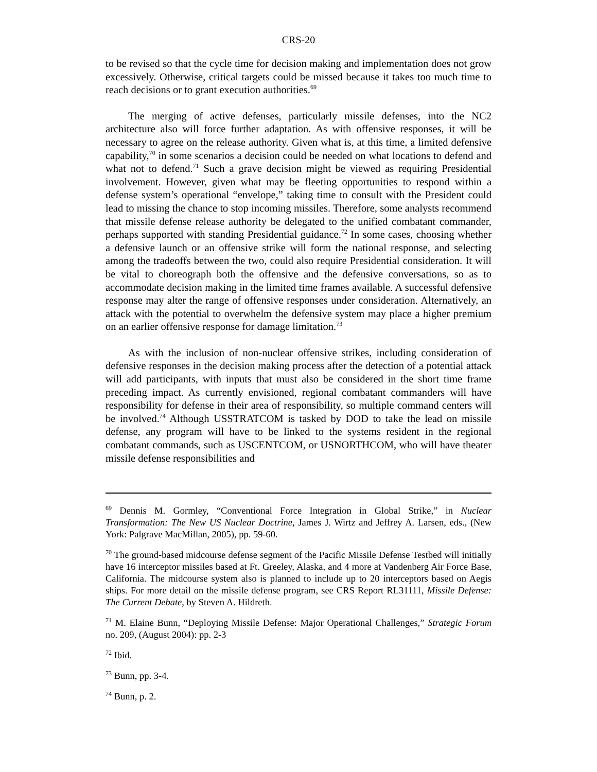CRS-20
to be revised so that the cycle time for decision making and implementation does not grow excessively. Otherwise, critical targets could be missed because it takes too much time to reach decisions or to grant execution authorities.<sup>69</sup>
The merging of active defenses, particularly missile defenses, into the NC2 architecture also will force further adaptation. As with offensive responses, it will be necessary to agree on the release authority. Given what is, at this time, a limited defensive capability,<sup>70</sup> in some scenarios a decision could be needed on what locations to defend and what not to defend.<sup>71</sup> Such a grave decision might be viewed as requiring Presidential involvement. However, given what may be fleeting opportunities to respond within a defense system’s operational “envelope,” taking time to consult with the President could lead to missing the chance to stop incoming missiles. Therefore, some analysts recommend that missile defense release authority be delegated to the unified combatant commander, perhaps supported with standing Presidential guidance.<sup>72</sup> In some cases, choosing whether a defensive launch or an offensive strike will form the national response, and selecting among the tradeoffs between the two, could also require Presidential consideration. It will be vital to choreograph both the offensive and the defensive conversations, so as to accommodate decision making in the limited time frames available. A successful defensive response may alter the range of offensive responses under consideration. Alternatively, an attack with the potential to overwhelm the defensive system may place a higher premium on an earlier offensive response for damage limitation.<sup>73</sup>
As with the inclusion of non-nuclear offensive strikes, including consideration of defensive responses in the decision making process after the detection of a potential attack will add participants, with inputs that must also be considered in the short time frame preceding impact. As currently envisioned, regional combatant commanders will have responsibility for defense in their area of responsibility, so multiple command centers will be involved.<sup>74</sup> Although USSTRATCOM is tasked by DOD to take the lead on missile defense, any program will have to be linked to the systems resident in the regional combatant commands, such as USCENTCOM, or USNORTHCOM, who will have theater missile defense responsibilities and
<sup>69</sup> Dennis M. Gormley, “Conventional Force Integration in Global Strike,” in Nuclear Transformation: The New US Nuclear Doctrine, James J. Wirtz and Jeffrey A. Larsen, eds., (New York: Palgrave MacMillan, 2005), pp. 59-60.
<sup>70</sup> The ground-based midcourse defense segment of the Pacific Missile Defense Testbed will initially have 16 interceptor missiles based at Ft. Greeley, Alaska, and 4 more at Vandenberg Air Force Base, California. The midcourse system also is planned to include up to 20 interceptors based on Aegis ships. For more detail on the missile defense program, see CRS Report RL31111, Missile Defense: The Current Debate, by Steven A. Hildreth.
<sup>71</sup> M. Elaine Bunn, “Deploying Missile Defense: Major Operational Challenges,” Strategic Forum no. 209, (August 2004): pp. 2-3
<sup>72</sup> Ibid.
<sup>73</sup> Bunn, pp. 3-4.
<sup>74</sup> Bunn, p. 2.